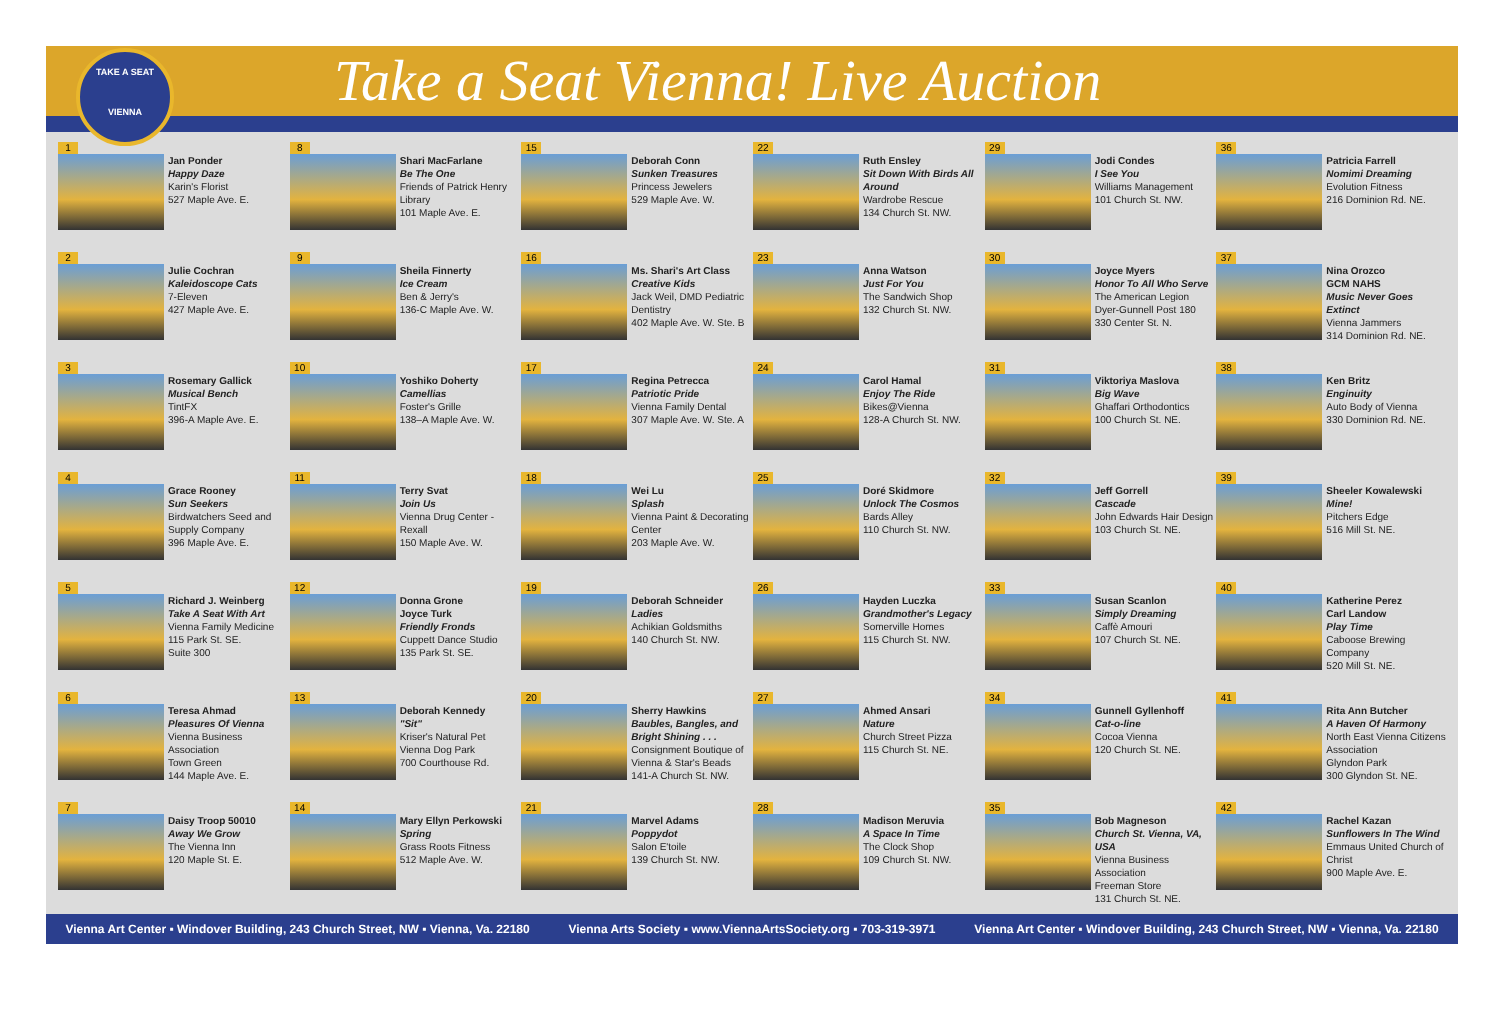TAKE A SEAT
VIENNA
Take a Seat Vienna! Live Auction
1
Jan Ponder
Happy Daze
Karin's Florist
527 Maple Ave. E.
2
Julie Cochran
Kaleidoscope Cats
7-Eleven
427 Maple Ave. E.
3
Rosemary Gallick
Musical Bench
TintFX
396-A Maple Ave. E.
4
Grace Rooney
Sun Seekers
Birdwatchers Seed and Supply Company
396 Maple Ave. E.
5
Richard J. Weinberg
Take A Seat With Art
Vienna Family Medicine
115 Park St. SE.
Suite 300
6
Teresa Ahmad
Pleasures Of Vienna
Vienna Business Association
Town Green
144 Maple Ave. E.
7
Daisy Troop 50010
Away We Grow
The Vienna Inn
120 Maple St. E.
8
Shari MacFarlane
Be The One
Friends of Patrick Henry Library
101 Maple Ave. E.
9
Sheila Finnerty
Ice Cream
Ben & Jerry's
136-C Maple Ave. W.
10
Yoshiko Doherty
Camellias
Foster's Grille
138–A Maple Ave. W.
11
Terry Svat
Join Us
Vienna Drug Center - Rexall
150 Maple Ave. W.
12
Donna Grone
Joyce Turk
Friendly Fronds
Cuppett Dance Studio
135 Park St. SE.
13
Deborah Kennedy
"Sit"
Kriser's Natural Pet
Vienna Dog Park
700 Courthouse Rd.
14
Mary Ellyn Perkowski
Spring
Grass Roots Fitness
512 Maple Ave. W.
15
Deborah Conn
Sunken Treasures
Princess Jewelers
529 Maple Ave. W.
16
Ms. Shari's Art Class
Creative Kids
Jack Weil, DMD Pediatric Dentistry
402 Maple Ave. W. Ste. B
17
Regina Petrecca
Patriotic Pride
Vienna Family Dental
307 Maple Ave. W. Ste. A
18
Wei Lu
Splash
Vienna Paint & Decorating Center
203 Maple Ave. W.
19
Deborah Schneider
Ladies
Achikian Goldsmiths
140 Church St. NW.
20
Sherry Hawkins
Baubles, Bangles, and Bright Shining . . .
Consignment Boutique of Vienna & Star's Beads
141-A Church St. NW.
21
Marvel Adams
Poppydot
Salon E'toile
139 Church St. NW.
22
Ruth Ensley
Sit Down With Birds All Around
Wardrobe Rescue
134 Church St. NW.
23
Anna Watson
Just For You
The Sandwich Shop
132 Church St. NW.
24
Carol Hamal
Enjoy The Ride
Bikes@Vienna
128-A Church St. NW.
25
Doré Skidmore
Unlock The Cosmos
Bards Alley
110 Church St. NW.
26
Hayden Luczka
Grandmother's Legacy
Somerville Homes
115 Church St. NW.
27
Ahmed Ansari
Nature
Church Street Pizza
115 Church St. NE.
28
Madison Meruvia
A Space In Time
The Clock Shop
109 Church St. NW.
29
Jodi Condes
I See You
Williams Management
101 Church St. NW.
30
Joyce Myers
Honor To All Who Serve
The American Legion Dyer-Gunnell Post 180
330 Center St. N.
31
Viktoriya Maslova
Big Wave
Ghaffari Orthodontics
100 Church St. NE.
32
Jeff Gorrell
Cascade
John Edwards Hair Design
103 Church St. NE.
33
Susan Scanlon
Simply Dreaming
Caffè Amouri
107 Church St. NE.
34
Gunnell Gyllenhoff
Cat-o-line
Cocoa Vienna
120 Church St. NE.
35
Bob Magneson
Church St. Vienna, VA, USA
Vienna Business Association
Freeman Store
131 Church St. NE.
36
Patricia Farrell
Nomimi Dreaming
Evolution Fitness
216 Dominion Rd. NE.
37
Nina Orozco
GCM NAHS
Music Never Goes Extinct
Vienna Jammers
314 Dominion Rd. NE.
38
Ken Britz
Enginuity
Auto Body of Vienna
330 Dominion Rd. NE.
39
Sheeler Kowalewski
Mine!
Pitchers Edge
516 Mill St. NE.
40
Katherine Perez
Carl Landow
Play Time
Caboose Brewing Company
520 Mill St. NE.
41
Rita Ann Butcher
A Haven Of Harmony
North East Vienna Citizens Association
Glyndon Park
300 Glyndon St. NE.
42
Rachel Kazan
Sunflowers In The Wind
Emmaus United Church of Christ
900 Maple Ave. E.
Vienna Art Center ▪ Windover Building, 243 Church Street, NW ▪ Vienna, Va. 22180 Vienna Arts Society ▪ www.ViennaArtsSociety.org ▪ 703-319-3971 Vienna Art Center ▪ Windover Building, 243 Church Street, NW ▪ Vienna, Va. 22180